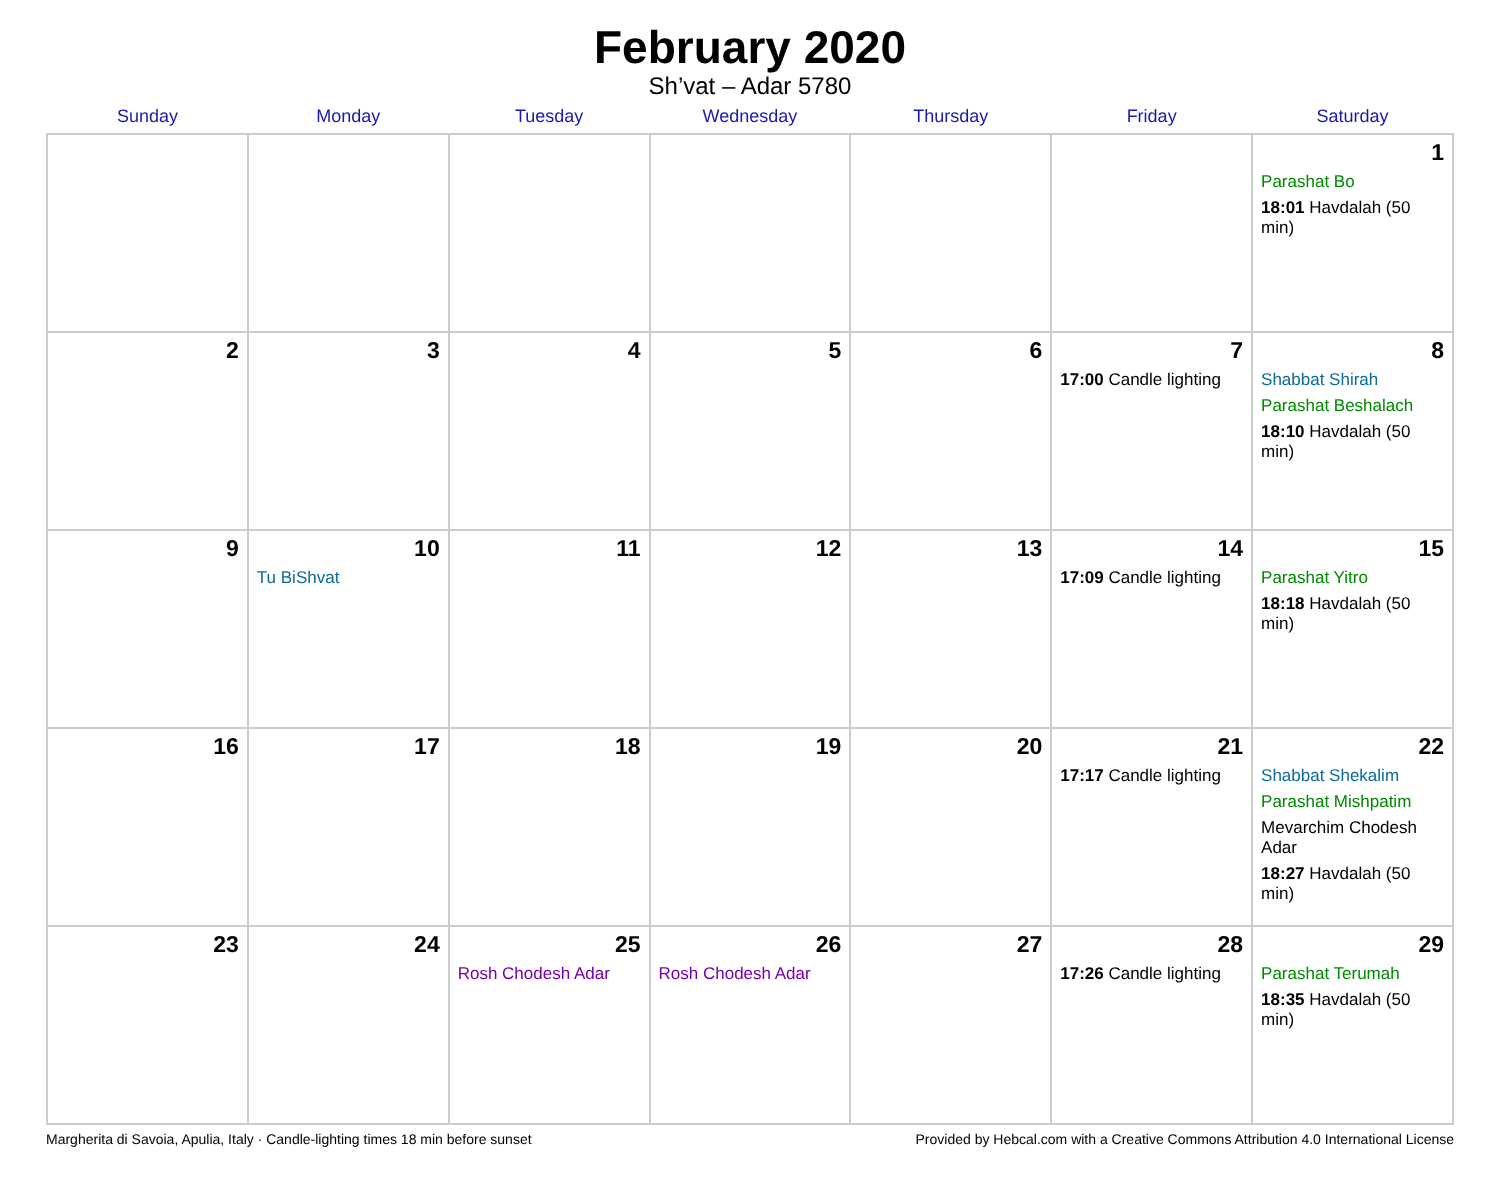February 2020
Sh’vat – Adar 5780
| Sunday | Monday | Tuesday | Wednesday | Thursday | Friday | Saturday |
| --- | --- | --- | --- | --- | --- | --- |
| | | | | | | 1 Parashat Bo 18:01 Havdalah (50 min) |
| 2 | 3 | 4 | 5 | 6 | 7 17:00 Candle lighting | 8 Shabbat Shirah Parashat Beshalach 18:10 Havdalah (50 min) |
| 9 | 10 Tu BiShvat | 11 | 12 | 13 | 14 17:09 Candle lighting | 15 Parashat Yitro 18:18 Havdalah (50 min) |
| 16 | 17 | 18 | 19 | 20 | 21 17:17 Candle lighting | 22 Shabbat Shekalim Parashat Mishpatim Mevarchim Chodesh Adar 18:27 Havdalah (50 min) |
| 23 | 24 | 25 Rosh Chodesh Adar | 26 Rosh Chodesh Adar | 27 | 28 17:26 Candle lighting | 29 Parashat Terumah 18:35 Havdalah (50 min) |
Margherita di Savoia, Apulia, Italy · Candle-lighting times 18 min before sunset Provided by Hebcal.com with a Creative Commons Attribution 4.0 International License